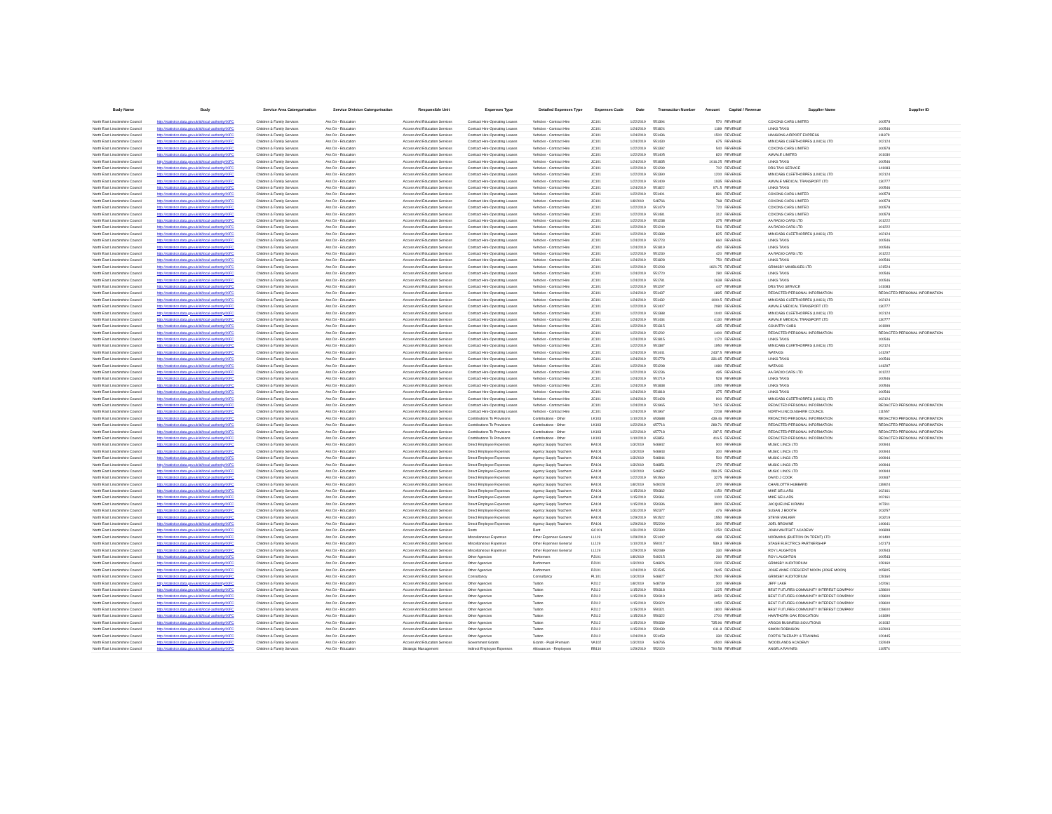| Body Name | Body | Service Area Catergorisation | Service Division Catergorisation | Responsible Unit | Expenses Type | Detailed Expenses Type | Expenses Code | Date | Transaction Number | Amount | Capital / Revenue | Supplier Name | Supplier ID |
| --- | --- | --- | --- | --- | --- | --- | --- | --- | --- | --- | --- | --- | --- |
| North East Lincolnshire Council | http://statistics.data.gov.uk/id/local-authority/00FC | Children & Family Services | Ass Dir - Education | Access And Education Services | Contract Hire-Operating Leases | Vehicles - Contract Hire | JC101 | 1/22/2019 | 551394 | 570 | REVENUE | COXONS CARS LIMITED | 100578 |
| North East Lincolnshire Council | http://statistics.data.gov.uk/id/local-authority/00FC | Children & Family Services | Ass Dir - Education | Access And Education Services | Contract Hire-Operating Leases | Vehicles - Contract Hire | JC101 | 1/24/2019 | 551824 | 1189 | REVENUE | LINKS TAXIS | 100546 |
| North East Lincolnshire Council | http://statistics.data.gov.uk/id/local-authority/00FC | Children & Family Services | Ass Dir - Education | Access And Education Services | Contract Hire-Operating Leases | Vehicles - Contract Hire | JC101 | 1/24/2019 | 551436 | 1500 | REVENUE | HANSONS AIRPORT EXPRESS | 111879 |
| North East Lincolnshire Council | http://statistics.data.gov.uk/id/local-authority/00FC | Children & Family Services | Ass Dir - Education | Access And Education Services | Contract Hire-Operating Leases | Vehicles - Contract Hire | JC101 | 1/24/2019 | 551430 | 675 | REVENUE | MINICABS CLEETHORPES (LINCS) LTD | 102124 |
| North East Lincolnshire Council | http://statistics.data.gov.uk/id/local-authority/00FC | Children & Family Services | Ass Dir - Education | Access And Education Services | Contract Hire-Operating Leases | Vehicles - Contract Hire | JC101 | 1/22/2019 | 551392 | 540 | REVENUE | COXONS CARS LIMITED | 100578 |
| North East Lincolnshire Council | http://statistics.data.gov.uk/id/local-authority/00FC | Children & Family Services | Ass Dir - Education | Access And Education Services | Contract Hire-Operating Leases | Vehicles - Contract Hire | JC101 | 1/22/2019 | 551405 | 820 | REVENUE | AMVALE LIMITED | 101030 |
| North East Lincolnshire Council | http://statistics.data.gov.uk/id/local-authority/00FC | Children & Family Services | Ass Dir - Education | Access And Education Services | Contract Hire-Operating Leases | Vehicles - Contract Hire | JC101 | 1/24/2019 | 551835 | 1016.25 | REVENUE | LINKS TAXIS | 100546 |
| North East Lincolnshire Council | http://statistics.data.gov.uk/id/local-authority/00FC | Children & Family Services | Ass Dir - Education | Access And Education Services | Contract Hire-Operating Leases | Vehicles - Contract Hire | JC101 | 1/22/2019 | 551299 | 702 | REVENUE | DRS TAXI SERVICE | 141083 |
| North East Lincolnshire Council | http://statistics.data.gov.uk/id/local-authority/00FC | Children & Family Services | Ass Dir - Education | Access And Education Services | Contract Hire-Operating Leases | Vehicles - Contract Hire | JC101 | 1/22/2019 | 551390 | 1200 | REVENUE | MINICABS CLEETHORPES (LINCS) LTD | 102124 |
| North East Lincolnshire Council | http://statistics.data.gov.uk/id/local-authority/00FC | Children & Family Services | Ass Dir - Education | Access And Education Services | Contract Hire-Operating Leases | Vehicles - Contract Hire | JC101 | 1/22/2019 | 551409 | 1935 | REVENUE | AMVALE MEDICAL TRANSPORT LTD | 130777 |
| North East Lincolnshire Council | http://statistics.data.gov.uk/id/local-authority/00FC | Children & Family Services | Ass Dir - Education | Access And Education Services | Contract Hire-Operating Leases | Vehicles - Contract Hire | JC101 | 1/24/2019 | 551822 | 971.5 | REVENUE | LINKS TAXIS | 100546 |
| North East Lincolnshire Council | http://statistics.data.gov.uk/id/local-authority/00FC | Children & Family Services | Ass Dir - Education | Access And Education Services | Contract Hire-Operating Leases | Vehicles - Contract Hire | JC101 | 1/22/2019 | 551401 | 891 | REVENUE | COXONS CARS LIMITED | 100578 |
| North East Lincolnshire Council | http://statistics.data.gov.uk/id/local-authority/00FC | Children & Family Services | Ass Dir - Education | Access And Education Services | Contract Hire-Operating Leases | Vehicles - Contract Hire | JC101 | 1/8/2019 | 548766 | 768 | REVENUE | COXONS CARS LIMITED | 100578 |
| North East Lincolnshire Council | http://statistics.data.gov.uk/id/local-authority/00FC | Children & Family Services | Ass Dir - Education | Access And Education Services | Contract Hire-Operating Leases | Vehicles - Contract Hire | JC101 | 1/22/2019 | 551479 | 720 | REVENUE | COXONS CARS LIMITED | 100578 |
| North East Lincolnshire Council | http://statistics.data.gov.uk/id/local-authority/00FC | Children & Family Services | Ass Dir - Education | Access And Education Services | Contract Hire-Operating Leases | Vehicles - Contract Hire | JC101 | 1/22/2019 | 551481 | 312 | REVENUE | COXONS CARS LIMITED | 100578 |
| North East Lincolnshire Council | http://statistics.data.gov.uk/id/local-authority/00FC | Children & Family Services | Ass Dir - Education | Access And Education Services | Contract Hire-Operating Leases | Vehicles - Contract Hire | JC101 | 1/22/2019 | 551238 | 375 | REVENUE | AA RADIO CARS LTD | 101222 |
| North East Lincolnshire Council | http://statistics.data.gov.uk/id/local-authority/00FC | Children & Family Services | Ass Dir - Education | Access And Education Services | Contract Hire-Operating Leases | Vehicles - Contract Hire | JC101 | 1/22/2019 | 551240 | 516 | REVENUE | AA RADIO CARS LTD | 101222 |
| North East Lincolnshire Council | http://statistics.data.gov.uk/id/local-authority/00FC | Children & Family Services | Ass Dir - Education | Access And Education Services | Contract Hire-Operating Leases | Vehicles - Contract Hire | JC101 | 1/22/2019 | 551389 | 825 | REVENUE | MINICABS CLEETHORPES (LINCS) LTD | 102124 |
| North East Lincolnshire Council | http://statistics.data.gov.uk/id/local-authority/00FC | Children & Family Services | Ass Dir - Education | Access And Education Services | Contract Hire-Operating Leases | Vehicles - Contract Hire | JC101 | 1/24/2019 | 551723 | 660 | REVENUE | LINKS TAXIS | 100546 |
| North East Lincolnshire Council | http://statistics.data.gov.uk/id/local-authority/00FC | Children & Family Services | Ass Dir - Education | Access And Education Services | Contract Hire-Operating Leases | Vehicles - Contract Hire | JC101 | 1/24/2019 | 551819 | 450 | REVENUE | LINKS TAXIS | 100546 |
| North East Lincolnshire Council | http://statistics.data.gov.uk/id/local-authority/00FC | Children & Family Services | Ass Dir - Education | Access And Education Services | Contract Hire-Operating Leases | Vehicles - Contract Hire | JC101 | 1/22/2019 | 551230 | 420 | REVENUE | AA RADIO CARS LTD | 101222 |
| North East Lincolnshire Council | http://statistics.data.gov.uk/id/local-authority/00FC | Children & Family Services | Ass Dir - Education | Access And Education Services | Contract Hire-Operating Leases | Vehicles - Contract Hire | JC101 | 1/24/2019 | 551828 | 750 | REVENUE | LINKS TAXIS | 100546 |
| North East Lincolnshire Council | http://statistics.data.gov.uk/id/local-authority/00FC | Children & Family Services | Ass Dir - Education | Access And Education Services | Contract Hire-Operating Leases | Vehicles - Contract Hire | JC101 | 1/22/2019 | 551293 | 1821.75 | REVENUE | GRIMSBY MINIBUSES LTD | 121524 |
| North East Lincolnshire Council | http://statistics.data.gov.uk/id/local-authority/00FC | Children & Family Services | Ass Dir - Education | Access And Education Services | Contract Hire-Operating Leases | Vehicles - Contract Hire | JC101 | 1/24/2019 | 551720 | 280 | REVENUE | LINKS TAXIS | 100546 |
| North East Lincolnshire Council | http://statistics.data.gov.uk/id/local-authority/00FC | Children & Family Services | Ass Dir - Education | Access And Education Services | Contract Hire-Operating Leases | Vehicles - Contract Hire | JC101 | 1/24/2019 | 551781 | 1638 | REVENUE | LINKS TAXIS | 100546 |
| North East Lincolnshire Council | http://statistics.data.gov.uk/id/local-authority/00FC | Children & Family Services | Ass Dir - Education | Access And Education Services | Contract Hire-Operating Leases | Vehicles - Contract Hire | JC101 | 1/22/2019 | 551297 | 447 | REVENUE | DRS TAXI SERVICE | 141083 |
| North East Lincolnshire Council | http://statistics.data.gov.uk/id/local-authority/00FC | Children & Family Services | Ass Dir - Education | Access And Education Services | Contract Hire-Operating Leases | Vehicles - Contract Hire | JC101 | 1/24/2019 | 551437 | 1895 | REVENUE | REDACTED PERSONAL INFORMATION | REDACTED PERSONAL INFORMATION |
| North East Lincolnshire Council | http://statistics.data.gov.uk/id/local-authority/00FC | Children & Family Services | Ass Dir - Education | Access And Education Services | Contract Hire-Operating Leases | Vehicles - Contract Hire | JC101 | 1/24/2019 | 551432 | 1000.5 | REVENUE | MINICABS CLEETHORPES (LINCS) LTD | 102124 |
| North East Lincolnshire Council | http://statistics.data.gov.uk/id/local-authority/00FC | Children & Family Services | Ass Dir - Education | Access And Education Services | Contract Hire-Operating Leases | Vehicles - Contract Hire | JC101 | 1/22/2019 | 551407 | 2080 | REVENUE | AMVALE MEDICAL TRANSPORT LTD | 130777 |
| North East Lincolnshire Council | http://statistics.data.gov.uk/id/local-authority/00FC | Children & Family Services | Ass Dir - Education | Access And Education Services | Contract Hire-Operating Leases | Vehicles - Contract Hire | JC101 | 1/22/2019 | 551388 | 1040 | REVENUE | MINICABS CLEETHORPES (LINCS) LTD | 102124 |
| North East Lincolnshire Council | http://statistics.data.gov.uk/id/local-authority/00FC | Children & Family Services | Ass Dir - Education | Access And Education Services | Contract Hire-Operating Leases | Vehicles - Contract Hire | JC101 | 1/24/2019 | 551434 | 4130 | REVENUE | AMVALE MEDICAL TRANSPORT LTD | 130777 |
| North East Lincolnshire Council | http://statistics.data.gov.uk/id/local-authority/00FC | Children & Family Services | Ass Dir - Education | Access And Education Services | Contract Hire-Operating Leases | Vehicles - Contract Hire | JC101 | 1/22/2019 | 551315 | 435 | REVENUE | COUNTRY CABS | 101999 |
| North East Lincolnshire Council | http://statistics.data.gov.uk/id/local-authority/00FC | Children & Family Services | Ass Dir - Education | Access And Education Services | Contract Hire-Operating Leases | Vehicles - Contract Hire | JC101 | 1/22/2019 | 551292 | 1400 | REVENUE | REDACTED PERSONAL INFORMATION | REDACTED PERSONAL INFORMATION |
| North East Lincolnshire Council | http://statistics.data.gov.uk/id/local-authority/00FC | Children & Family Services | Ass Dir - Education | Access And Education Services | Contract Hire-Operating Leases | Vehicles - Contract Hire | JC101 | 1/24/2019 | 551815 | 1170 | REVENUE | LINKS TAXIS | 100546 |
| North East Lincolnshire Council | http://statistics.data.gov.uk/id/local-authority/00FC | Children & Family Services | Ass Dir - Education | Access And Education Services | Contract Hire-Operating Leases | Vehicles - Contract Hire | JC101 | 1/22/2019 | 551387 | 1950 | REVENUE | MINICABS CLEETHORPES (LINCS) LTD | 102124 |
| North East Lincolnshire Council | http://statistics.data.gov.uk/id/local-authority/00FC | Children & Family Services | Ass Dir - Education | Access And Education Services | Contract Hire-Operating Leases | Vehicles - Contract Hire | JC101 | 1/24/2019 | 551441 | 2437.5 | REVENUE | WATAXIS | 141297 |
| North East Lincolnshire Council | http://statistics.data.gov.uk/id/local-authority/00FC | Children & Family Services | Ass Dir - Education | Access And Education Services | Contract Hire-Operating Leases | Vehicles - Contract Hire | JC101 | 1/24/2019 | 551778 | 331.65 | REVENUE | LINKS TAXIS | 100546 |
| North East Lincolnshire Council | http://statistics.data.gov.uk/id/local-authority/00FC | Children & Family Services | Ass Dir - Education | Access And Education Services | Contract Hire-Operating Leases | Vehicles - Contract Hire | JC101 | 1/22/2019 | 551298 | 1080 | REVENUE | WATAXIS | 141297 |
| North East Lincolnshire Council | http://statistics.data.gov.uk/id/local-authority/00FC | Children & Family Services | Ass Dir - Education | Access And Education Services | Contract Hire-Operating Leases | Vehicles - Contract Hire | JC101 | 1/22/2019 | 551236 | 495 | REVENUE | AA RADIO CARS LTD | 101222 |
| North East Lincolnshire Council | http://statistics.data.gov.uk/id/local-authority/00FC | Children & Family Services | Ass Dir - Education | Access And Education Services | Contract Hire-Operating Leases | Vehicles - Contract Hire | JC101 | 1/24/2019 | 551719 | 528 | REVENUE | LINKS TAXIS | 100546 |
| North East Lincolnshire Council | http://statistics.data.gov.uk/id/local-authority/00FC | Children & Family Services | Ass Dir - Education | Access And Education Services | Contract Hire-Operating Leases | Vehicles - Contract Hire | JC101 | 1/24/2019 | 551838 | 1050 | REVENUE | LINKS TAXIS | 100546 |
| North East Lincolnshire Council | http://statistics.data.gov.uk/id/local-authority/00FC | Children & Family Services | Ass Dir - Education | Access And Education Services | Contract Hire-Operating Leases | Vehicles - Contract Hire | JC101 | 1/24/2019 | 551818 | 375 | REVENUE | LINKS TAXIS | 100546 |
| North East Lincolnshire Council | http://statistics.data.gov.uk/id/local-authority/00FC | Children & Family Services | Ass Dir - Education | Access And Education Services | Contract Hire-Operating Leases | Vehicles - Contract Hire | JC101 | 1/24/2019 | 551428 | 900 | REVENUE | MINICABS CLEETHORPES (LINCS) LTD | 102124 |
| North East Lincolnshire Council | http://statistics.data.gov.uk/id/local-authority/00FC | Children & Family Services | Ass Dir - Education | Access And Education Services | Contract Hire-Operating Leases | Vehicles - Contract Hire | JC101 | 1/24/2019 | 551965 | 742.5 | REVENUE | REDACTED PERSONAL INFORMATION | REDACTED PERSONAL INFORMATION |
| North East Lincolnshire Council | http://statistics.data.gov.uk/id/local-authority/00FC | Children & Family Services | Ass Dir - Education | Access And Education Services | Contract Hire-Operating Leases | Vehicles - Contract Hire | JC101 | 1/24/2019 | 551967 | 2208 | REVENUE | NORTH LINCOLNSHIRE COUNCIL | 111557 |
| North East Lincolnshire Council | http://statistics.data.gov.uk/id/local-authority/00FC | Children & Family Services | Ass Dir - Education | Access And Education Services | Contributions To Provisions | Contributions - Other | LK103 | 1/10/2019 | 653688 | 439.46 | REVENUE | REDACTED PERSONAL INFORMATION | REDACTED PERSONAL INFORMATION |
| North East Lincolnshire Council | http://statistics.data.gov.uk/id/local-authority/00FC | Children & Family Services | Ass Dir - Education | Access And Education Services | Contributions To Provisions | Contributions - Other | LK103 | 1/22/2019 | 657716 | 289.71 | REVENUE | REDACTED PERSONAL INFORMATION | REDACTED PERSONAL INFORMATION |
| North East Lincolnshire Council | http://statistics.data.gov.uk/id/local-authority/00FC | Children & Family Services | Ass Dir - Education | Access And Education Services | Contributions To Provisions | Contributions - Other | LK103 | 1/22/2019 | 657718 | 287.5 | REVENUE | REDACTED PERSONAL INFORMATION | REDACTED PERSONAL INFORMATION |
| North East Lincolnshire Council | http://statistics.data.gov.uk/id/local-authority/00FC | Children & Family Services | Ass Dir - Education | Access And Education Services | Contributions To Provisions | Contributions - Other | LK103 | 1/10/2019 | 653851 | 416.5 | REVENUE | REDACTED PERSONAL INFORMATION | REDACTED PERSONAL INFORMATION |
| North East Lincolnshire Council | http://statistics.data.gov.uk/id/local-authority/00FC | Children & Family Services | Ass Dir - Education | Access And Education Services | Direct Employee Expenses | Agency Supply Teachers | EA104 | 1/3/2019 | 546842 | 900 | REVENUE | MUSIC LINCS LTD | 100944 |
| North East Lincolnshire Council | http://statistics.data.gov.uk/id/local-authority/00FC | Children & Family Services | Ass Dir - Education | Access And Education Services | Direct Employee Expenses | Agency Supply Teachers | EA104 | 1/3/2019 | 546843 | 300 | REVENUE | MUSIC LINCS LTD | 100944 |
| North East Lincolnshire Council | http://statistics.data.gov.uk/id/local-authority/00FC | Children & Family Services | Ass Dir - Education | Access And Education Services | Direct Employee Expenses | Agency Supply Teachers | EA104 | 1/3/2019 | 546844 | 500 | REVENUE | MUSIC LINCS LTD | 100944 |
| North East Lincolnshire Council | http://statistics.data.gov.uk/id/local-authority/00FC | Children & Family Services | Ass Dir - Education | Access And Education Services | Direct Employee Expenses | Agency Supply Teachers | EA104 | 1/3/2019 | 546851 | 270 | REVENUE | MUSIC LINCS LTD | 100944 |
| North East Lincolnshire Council | http://statistics.data.gov.uk/id/local-authority/00FC | Children & Family Services | Ass Dir - Education | Access And Education Services | Direct Employee Expenses | Agency Supply Teachers | EA104 | 1/3/2019 | 546852 | 299.25 | REVENUE | MUSIC LINCS LTD | 100944 |
| North East Lincolnshire Council | http://statistics.data.gov.uk/id/local-authority/00FC | Children & Family Services | Ass Dir - Education | Access And Education Services | Direct Employee Expenses | Agency Supply Teachers | EA104 | 1/22/2019 | 551560 | 3275 | REVENUE | DAVID J COOK | 100937 |
| North East Lincolnshire Council | http://statistics.data.gov.uk/id/local-authority/00FC | Children & Family Services | Ass Dir - Education | Access And Education Services | Direct Employee Expenses | Agency Supply Teachers | EA104 | 1/8/2019 | 549028 | 370 | REVENUE | CHARLOTTE HUBBARD | 139924 |
| North East Lincolnshire Council | http://statistics.data.gov.uk/id/local-authority/00FC | Children & Family Services | Ass Dir - Education | Access And Education Services | Direct Employee Expenses | Agency Supply Teachers | EA104 | 1/15/2019 | 550362 | 4150 | REVENUE | MIKE SELLARS | 102161 |
| North East Lincolnshire Council | http://statistics.data.gov.uk/id/local-authority/00FC | Children & Family Services | Ass Dir - Education | Access And Education Services | Direct Employee Expenses | Agency Supply Teachers | EA104 | 1/15/2019 | 550361 | 1100 | REVENUE | MIKE SELLARS | 102161 |
| North East Lincolnshire Council | http://statistics.data.gov.uk/id/local-authority/00FC | Children & Family Services | Ass Dir - Education | Access And Education Services | Direct Employee Expenses | Agency Supply Teachers | EA104 | 1/15/2019 | 550336 | 3900 | REVENUE | JACQUELINE KIRWIN | 107311 |
| North East Lincolnshire Council | http://statistics.data.gov.uk/id/local-authority/00FC | Children & Family Services | Ass Dir - Education | Access And Education Services | Direct Employee Expenses | Agency Supply Teachers | EA104 | 1/31/2019 | 552377 | 476 | REVENUE | SUSAN J BOOTH | 103257 |
| North East Lincolnshire Council | http://statistics.data.gov.uk/id/local-authority/00FC | Children & Family Services | Ass Dir - Education | Access And Education Services | Direct Employee Expenses | Agency Supply Teachers | EA104 | 1/29/2019 | 551522 | 1550 | REVENUE | STEVE WALKER | 103219 |
| North East Lincolnshire Council | http://statistics.data.gov.uk/id/local-authority/00FC | Children & Family Services | Ass Dir - Education | Access And Education Services | Direct Employee Expenses | Agency Supply Teachers | EA104 | 1/29/2019 | 552290 | 300 | REVENUE | JOEL BROWNE | 140641 |
| North East Lincolnshire Council | http://statistics.data.gov.uk/id/local-authority/00FC | Children & Family Services | Ass Dir - Education | Access And Education Services | Rents | Rent | GC101 | 1/31/2019 | 552390 | 1250 | REVENUE | JOHN WHITGIFT ACADEMY | 106898 |
| North East Lincolnshire Council | http://statistics.data.gov.uk/id/local-authority/00FC | Children & Family Services | Ass Dir - Education | Access And Education Services | Miscellaneous Expenses | Other Expenses General | LL119 | 1/29/2019 | 551442 | 498 | REVENUE | NORMANS (BURTON ON TRENT) LTD | 101490 |
| North East Lincolnshire Council | http://statistics.data.gov.uk/id/local-authority/00FC | Children & Family Services | Ass Dir - Education | Access And Education Services | Miscellaneous Expenses | Other Expenses General | LL119 | 1/10/2019 | 550017 | 539.3 | REVENUE | STAGE ELECTRICS PARTNERSHIP | 142173 |
| North East Lincolnshire Council | http://statistics.data.gov.uk/id/local-authority/00FC | Children & Family Services | Ass Dir - Education | Access And Education Services | Miscellaneous Expenses | Other Expenses General | LL119 | 1/29/2019 | 552089 | 330 | REVENUE | ROY LAUGHTON | 100543 |
| North East Lincolnshire Council | http://statistics.data.gov.uk/id/local-authority/00FC | Children & Family Services | Ass Dir - Education | Access And Education Services | Other Agencies | Performers | PJ101 | 1/8/2019 | 549215 | 260 | REVENUE | ROY LAUGHTON | 100543 |
| North East Lincolnshire Council | http://statistics.data.gov.uk/id/local-authority/00FC | Children & Family Services | Ass Dir - Education | Access And Education Services | Other Agencies | Performers | PJ101 | 1/3/2019 | 546826 | 2300 | REVENUE | GRIMSBY AUDITORIUM | 128160 |
| North East Lincolnshire Council | http://statistics.data.gov.uk/id/local-authority/00FC | Children & Family Services | Ass Dir - Education | Access And Education Services | Other Agencies | Performers | PJ101 | 1/24/2019 | 551545 | 2645 | REVENUE | JOSIE ANNE CRESCENT MOON (JOSIE MOON) | 105805 |
| North East Lincolnshire Council | http://statistics.data.gov.uk/id/local-authority/00FC | Children & Family Services | Ass Dir - Education | Access And Education Services | Consultancy | Consultancy | PL101 | 1/3/2019 | 546827 | 2500 | REVENUE | GRIMSBY AUDITORIUM | 128160 |
| North East Lincolnshire Council | http://statistics.data.gov.uk/id/local-authority/00FC | Children & Family Services | Ass Dir - Education | Access And Education Services | Other Agencies | Tuition | PJ112 | 1/8/2019 | 548739 | 300 | REVENUE | JEFF LAKE | 142061 |
| North East Lincolnshire Council | http://statistics.data.gov.uk/id/local-authority/00FC | Children & Family Services | Ass Dir - Education | Access And Education Services | Other Agencies | Tuition | PJ112 | 1/15/2019 | 550318 | 1225 | REVENUE | BEST FUTURES COMMUNITY INTEREST COMPANY | 128600 |
| North East Lincolnshire Council | http://statistics.data.gov.uk/id/local-authority/00FC | Children & Family Services | Ass Dir - Education | Access And Education Services | Other Agencies | Tuition | PJ112 | 1/15/2019 | 550319 | 3050 | REVENUE | BEST FUTURES COMMUNITY INTEREST COMPANY | 128600 |
| North East Lincolnshire Council | http://statistics.data.gov.uk/id/local-authority/00FC | Children & Family Services | Ass Dir - Education | Access And Education Services | Other Agencies | Tuition | PJ112 | 1/15/2019 | 550320 | 1050 | REVENUE | BEST FUTURES COMMUNITY INTEREST COMPANY | 128600 |
| North East Lincolnshire Council | http://statistics.data.gov.uk/id/local-authority/00FC | Children & Family Services | Ass Dir - Education | Access And Education Services | Other Agencies | Tuition | PJ112 | 1/15/2019 | 550321 | 1800 | REVENUE | BEST FUTURES COMMUNITY INTEREST COMPANY | 128600 |
| North East Lincolnshire Council | http://statistics.data.gov.uk/id/local-authority/00FC | Children & Family Services | Ass Dir - Education | Access And Education Services | Other Agencies | Tuition | PJ112 | 1/15/2019 | 550322 | 2700 | REVENUE | HAWTHORN OAK EDUCATION | 141690 |
| North East Lincolnshire Council | http://statistics.data.gov.uk/id/local-authority/00FC | Children & Family Services | Ass Dir - Education | Access And Education Services | Other Agencies | Tuition | PJ112 | 1/15/2019 | 550339 | 735.96 | REVENUE | ARGOS BUSINESS SOLUTIONS | 101032 |
| North East Lincolnshire Council | http://statistics.data.gov.uk/id/local-authority/00FC | Children & Family Services | Ass Dir - Education | Access And Education Services | Other Agencies | Tuition | PJ112 | 1/15/2019 | 550439 | 611.8 | REVENUE | SIMON ROBINSON | 132903 |
| North East Lincolnshire Council | http://statistics.data.gov.uk/id/local-authority/00FC | Children & Family Services | Ass Dir - Education | Access And Education Services | Other Agencies | Tuition | PJ112 | 1/24/2019 | 551459 | 330 | REVENUE | FORTIS THERAPY & TRAINING | 120445 |
| North East Lincolnshire Council | http://statistics.data.gov.uk/id/local-authority/00FC | Children & Family Services | Ass Dir - Education | Access And Education Services | Government Grants | Grants - Pupil Premium | VA102 | 1/3/2019 | 546765 | 4500 | REVENUE | WOODLANDS ACADEMY | 132649 |
| North East Lincolnshire Council | http://statistics.data.gov.uk/id/local-authority/00FC | Children & Family Services | Ass Dir - Education | Strategic Management | Indirect Employee Expenses | Allowances - Employees | EB110 | 1/29/2019 | 552020 | 790.58 | REVENUE | ANGELA RAYNES | 110574 |